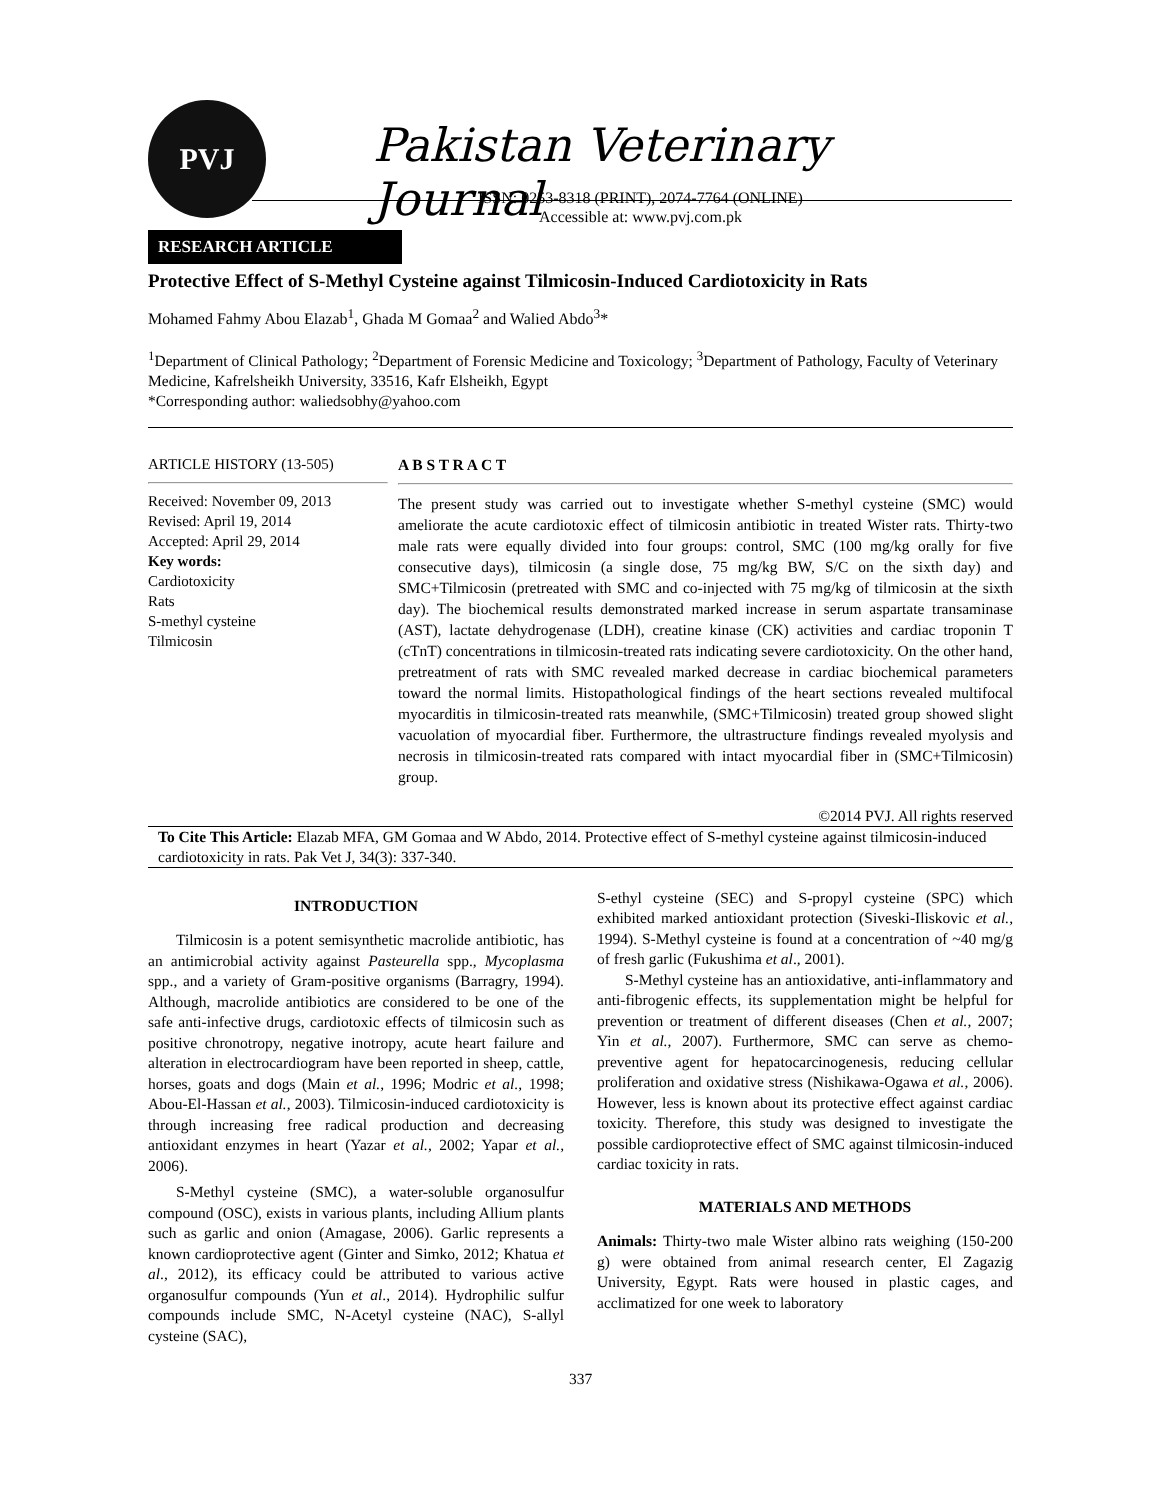PVJ
Pakistan Veterinary Journal
ISSN: 0253-8318 (PRINT), 2074-7764 (ONLINE)
Accessible at: www.pvj.com.pk
RESEARCH ARTICLE
Protective Effect of S-Methyl Cysteine against Tilmicosin-Induced Cardiotoxicity in Rats
Mohamed Fahmy Abou Elazab<sup>1</sup>, Ghada M Gomaa<sup>2</sup> and Walied Abdo<sup>3</sup>*
<sup>1</sup> Department of Clinical Pathology; <sup>2</sup>Department of Forensic Medicine and Toxicology; <sup>3</sup>Department of Pathology, Faculty of Veterinary Medicine, Kafrelsheikh University, 33516, Kafr Elsheikh, Egypt
*Corresponding author: waliedsobhy@yahoo.com
ARTICLE HISTORY (13-505)
Received: November 09, 2013
Revised: April 19, 2014
Accepted: April 29, 2014
Key words:
Cardiotoxicity
Rats
S-methyl cysteine
Tilmicosin
A B S T R A C T
The present study was carried out to investigate whether S-methyl cysteine (SMC) would ameliorate the acute cardiotoxic effect of tilmicosin antibiotic in treated Wister rats. Thirty-two male rats were equally divided into four groups: control, SMC (100 mg/kg orally for five consecutive days), tilmicosin (a single dose, 75 mg/kg BW, S/C on the sixth day) and SMC+Tilmicosin (pretreated with SMC and co-injected with 75 mg/kg of tilmicosin at the sixth day). The biochemical results demonstrated marked increase in serum aspartate transaminase (AST), lactate dehydrogenase (LDH), creatine kinase (CK) activities and cardiac troponin T (cTnT) concentrations in tilmicosin-treated rats indicating severe cardiotoxicity. On the other hand, pretreatment of rats with SMC revealed marked decrease in cardiac biochemical parameters toward the normal limits. Histopathological findings of the heart sections revealed multifocal myocarditis in tilmicosin-treated rats meanwhile, (SMC+Tilmicosin) treated group showed slight vacuolation of myocardial fiber. Furthermore, the ultrastructure findings revealed myolysis and necrosis in tilmicosin-treated rats compared with intact myocardial fiber in (SMC+Tilmicosin) group.
©2014 PVJ. All rights reserved
To Cite This Article: Elazab MFA, GM Gomaa and W Abdo, 2014. Protective effect of S-methyl cysteine against tilmicosin-induced cardiotoxicity in rats. Pak Vet J, 34(3): 337-340.
INTRODUCTION
Tilmicosin is a potent semisynthetic macrolide antibiotic, has an antimicrobial activity against Pasteurella spp., Mycoplasma spp., and a variety of Gram-positive organisms (Barragry, 1994). Although, macrolide antibiotics are considered to be one of the safe anti-infective drugs, cardiotoxic effects of tilmicosin such as positive chronotropy, negative inotropy, acute heart failure and alteration in electrocardiogram have been reported in sheep, cattle, horses, goats and dogs (Main et al., 1996; Modric et al., 1998; Abou-El-Hassan et al., 2003). Tilmicosin-induced cardiotoxicity is through increasing free radical production and decreasing antioxidant enzymes in heart (Yazar et al., 2002; Yapar et al., 2006).
S-Methyl cysteine (SMC), a water-soluble organosulfur compound (OSC), exists in various plants, including Allium plants such as garlic and onion (Amagase, 2006). Garlic represents a known cardioprotective agent (Ginter and Simko, 2012; Khatua et al., 2012), its efficacy could be attributed to various active organosulfur compounds (Yun et al., 2014). Hydrophilic sulfur compounds include SMC, N-Acetyl cysteine (NAC), S-allyl cysteine (SAC),
S-ethyl cysteine (SEC) and S-propyl cysteine (SPC) which exhibited marked antioxidant protection (Siveski-Iliskovic et al., 1994). S-Methyl cysteine is found at a concentration of ~40 mg/g of fresh garlic (Fukushima et al., 2001).
S-Methyl cysteine has an antioxidative, anti-inflammatory and anti-fibrogenic effects, its supplementation might be helpful for prevention or treatment of different diseases (Chen et al., 2007; Yin et al., 2007). Furthermore, SMC can serve as chemo-preventive agent for hepatocarcinogenesis, reducing cellular proliferation and oxidative stress (Nishikawa-Ogawa et al., 2006). However, less is known about its protective effect against cardiac toxicity. Therefore, this study was designed to investigate the possible cardioprotective effect of SMC against tilmicosin-induced cardiac toxicity in rats.
MATERIALS AND METHODS
Animals: Thirty-two male Wister albino rats weighing (150-200 g) were obtained from animal research center, El Zagazig University, Egypt. Rats were housed in plastic cages, and acclimatized for one week to laboratory
337